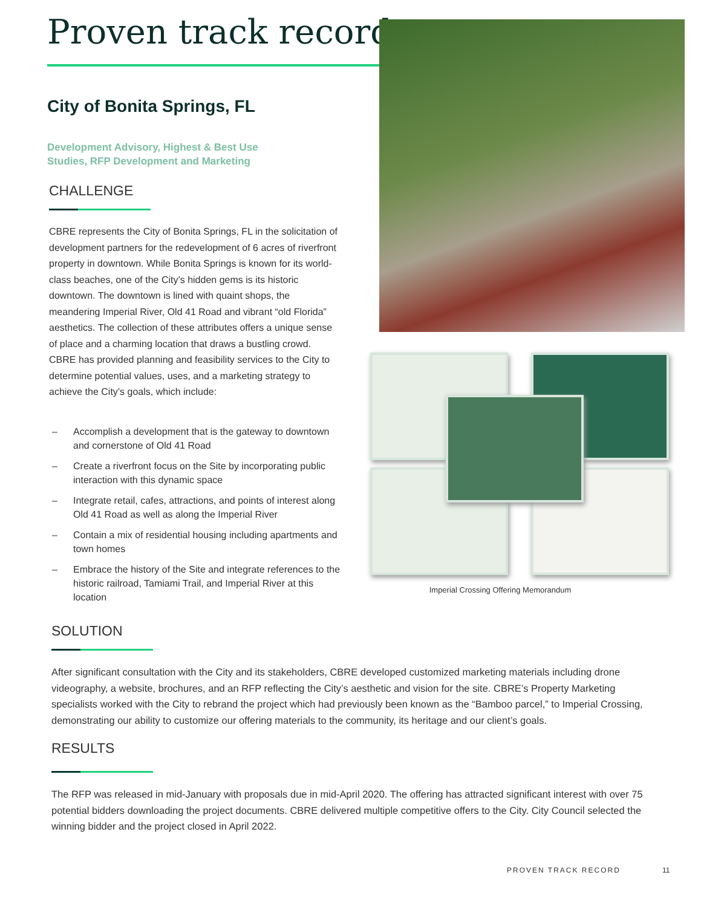Proven track record
City of Bonita Springs, FL
Development Advisory, Highest & Best Use
Studies, RFP Development and Marketing
CHALLENGE
CBRE represents the City of Bonita Springs, FL in the solicitation of development partners for the redevelopment of 6 acres of riverfront property in downtown. While Bonita Springs is known for its world-class beaches, one of the City’s hidden gems is its historic downtown. The downtown is lined with quaint shops, the meandering Imperial River, Old 41 Road and vibrant “old Florida” aesthetics. The collection of these attributes offers a unique sense of place and a charming location that draws a bustling crowd. CBRE has provided planning and feasibility services to the City to determine potential values, uses, and a marketing strategy to achieve the City’s goals, which include:
– Accomplish a development that is the gateway to downtown and cornerstone of Old 41 Road
– Create a riverfront focus on the Site by incorporating public interaction with this dynamic space
– Integrate retail, cafes, attractions, and points of interest along Old 41 Road as well as along the Imperial River
– Contain a mix of residential housing including apartments and town homes
– Embrace the history of the Site and integrate references to the historic railroad, Tamiami Trail, and Imperial River at this location
Imperial Crossing Offering Memorandum
SOLUTION
After significant consultation with the City and its stakeholders, CBRE developed customized marketing materials including drone videography, a website, brochures, and an RFP reflecting the City’s aesthetic and vision for the site. CBRE’s Property Marketing specialists worked with the City to rebrand the project which had previously been known as the “Bamboo parcel,” to Imperial Crossing, demonstrating our ability to customize our offering materials to the community, its heritage and our client’s goals.
RESULTS
The RFP was released in mid-January with proposals due in mid-April 2020. The offering has attracted significant interest with over 75 potential bidders downloading the project documents. CBRE delivered multiple competitive offers to the City. City Council selected the winning bidder and the project closed in April 2022.
PROVEN TRACK RECORD 11